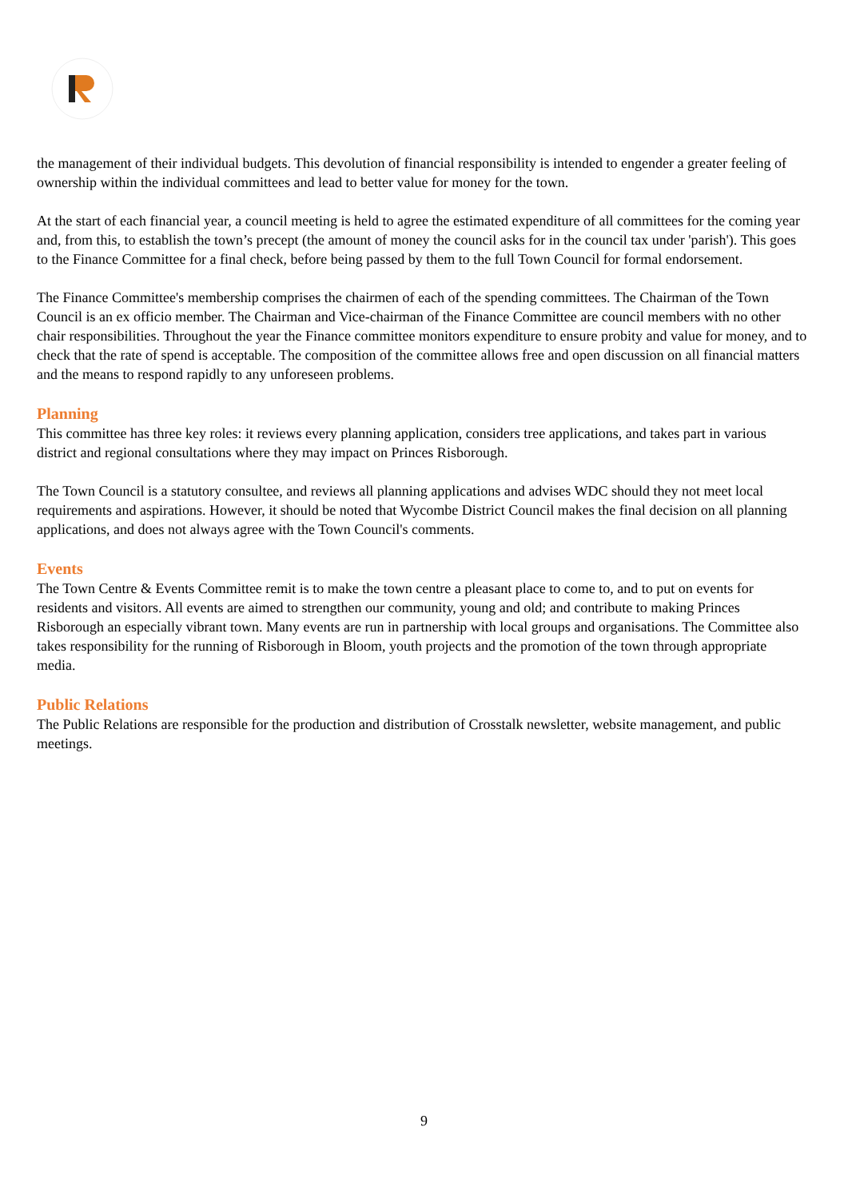the management of their individual budgets. This devolution of financial responsibility is intended to engender a greater feeling of ownership within the individual committees and lead to better value for money for the town.
At the start of each financial year, a council meeting is held to agree the estimated expenditure of all committees for the coming year and, from this, to establish the town’s precept (the amount of money the council asks for in the council tax under 'parish'). This goes to the Finance Committee for a final check, before being passed by them to the full Town Council for formal endorsement.
The Finance Committee's membership comprises the chairmen of each of the spending committees. The Chairman of the Town Council is an ex officio member. The Chairman and Vice-chairman of the Finance Committee are council members with no other chair responsibilities. Throughout the year the Finance committee monitors expenditure to ensure probity and value for money, and to check that the rate of spend is acceptable. The composition of the committee allows free and open discussion on all financial matters and the means to respond rapidly to any unforeseen problems.
Planning
This committee has three key roles: it reviews every planning application, considers tree applications, and takes part in various district and regional consultations where they may impact on Princes Risborough.
The Town Council is a statutory consultee, and reviews all planning applications and advises WDC should they not meet local requirements and aspirations. However, it should be noted that Wycombe District Council makes the final decision on all planning applications, and does not always agree with the Town Council's comments.
Events
The Town Centre & Events Committee remit is to make the town centre a pleasant place to come to, and to put on events for residents and visitors. All events are aimed to strengthen our community, young and old; and contribute to making Princes Risborough an especially vibrant town. Many events are run in partnership with local groups and organisations. The Committee also takes responsibility for the running of Risborough in Bloom, youth projects and the promotion of the town through appropriate media.
Public Relations
The Public Relations are responsible for the production and distribution of Crosstalk newsletter, website management, and public meetings.
9